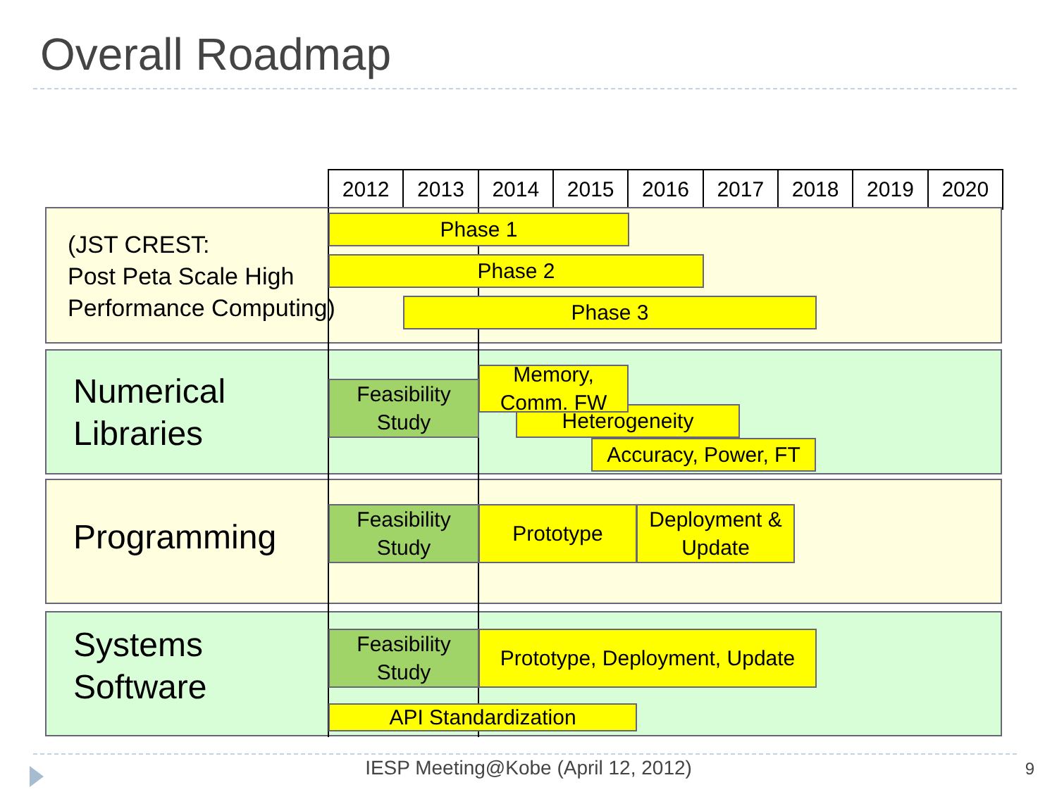Overall Roadmap
2012 2013 2014 2015 2016 2017 2018 2019 2020
(JST CREST:
Post Peta Scale High
Performance Computing)
Phase 1
Phase 2
Phase 3
Numerical
Libraries
Feasibility
Study
Heterogeneity
Memory,
Comm. FW
Accuracy, Power, FT
Programming
Feasibility
Study
Prototype
Deployment &
Update
Systems
Software
Feasibility
Study
Prototype, Deployment, Update
API Standardization
IESP Meeting@Kobe (April 12, 2012)
9